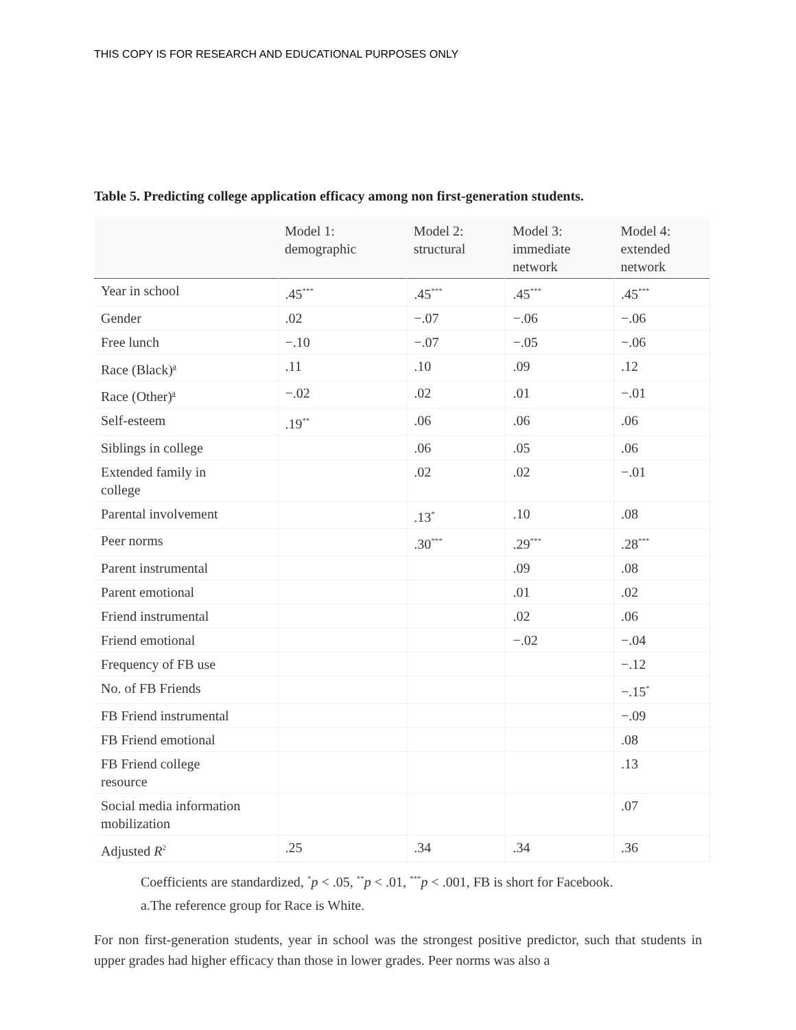THIS COPY IS FOR RESEARCH AND EDUCATIONAL PURPOSES ONLY
Table 5. Predicting college application efficacy among non first-generation students.
| | Model 1: demographic | Model 2: structural | Model 3: immediate network | Model 4: extended network |
| --- | --- | --- | --- | --- |
| Year in school | .45<sup>***</sup> | .45<sup>***</sup> | .45<sup>***</sup> | .45<sup>***</sup> |
| Gender | .02 | −.07 | −.06 | −.06 |
| Free lunch | −.10 | −.07 | −.05 | −.06 |
| Race (Black)<sup>a</sup> | .11 | .10 | .09 | .12 |
| Race (Other)<sup>a</sup> | −.02 | .02 | .01 | −.01 |
| Self-esteem | .19<sup>**</sup> | .06 | .06 | .06 |
| Siblings in college | | .06 | .05 | .06 |
| Extended family in college | | .02 | .02 | −.01 |
| Parental involvement | | .13<sup>*</sup> | .10 | .08 |
| Peer norms | | .30<sup>***</sup> | .29<sup>***</sup> | .28<sup>***</sup> |
| Parent instrumental | | | .09 | .08 |
| Parent emotional | | | .01 | .02 |
| Friend instrumental | | | .02 | .06 |
| Friend emotional | | | −.02 | −.04 |
| Frequency of FB use | | | | −.12 |
| No. of FB Friends | | | | −.15<sup>*</sup> |
| FB Friend instrumental | | | | −.09 |
| FB Friend emotional | | | | .08 |
| FB Friend college resource | | | | .13 |
| Social media information mobilization | | | | .07 |
| Adjusted R<sup>2</sup> | .25 | .34 | .34 | .36 |
Coefficients are standardized, <sup>*</sup>p < .05, <sup>**</sup>p < .01, <sup>***</sup>p < .001, FB is short for Facebook.
a.The reference group for Race is White.
For non first-generation students, year in school was the strongest positive predictor, such that students in upper grades had higher efficacy than those in lower grades. Peer norms was also a